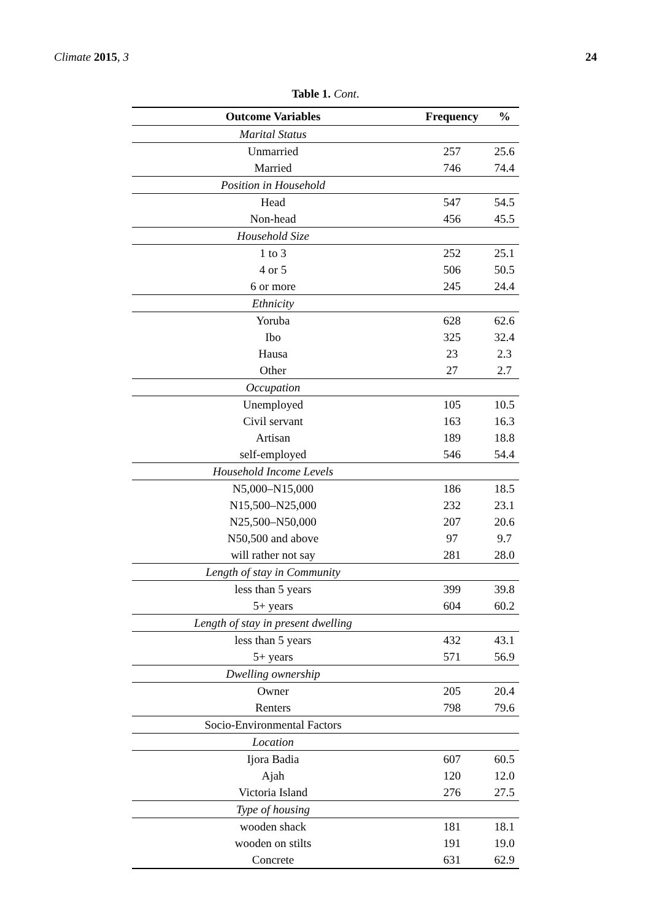Climate 2015, 3 24
Table 1. Cont.
| Outcome Variables | Frequency | % |
| --- | --- | --- |
| Marital Status | | |
| Unmarried | 257 | 25.6 |
| Married | 746 | 74.4 |
| Position in Household | | |
| Head | 547 | 54.5 |
| Non-head | 456 | 45.5 |
| Household Size | | |
| 1 to 3 | 252 | 25.1 |
| 4 or 5 | 506 | 50.5 |
| 6 or more | 245 | 24.4 |
| Ethnicity | | |
| Yoruba | 628 | 62.6 |
| Ibo | 325 | 32.4 |
| Hausa | 23 | 2.3 |
| Other | 27 | 2.7 |
| Occupation | | |
| Unemployed | 105 | 10.5 |
| Civil servant | 163 | 16.3 |
| Artisan | 189 | 18.8 |
| self-employed | 546 | 54.4 |
| Household Income Levels | | |
| N5,000–N15,000 | 186 | 18.5 |
| N15,500–N25,000 | 232 | 23.1 |
| N25,500–N50,000 | 207 | 20.6 |
| N50,500 and above | 97 | 9.7 |
| will rather not say | 281 | 28.0 |
| Length of stay in Community | | |
| less than 5 years | 399 | 39.8 |
| 5+ years | 604 | 60.2 |
| Length of stay in present dwelling | | |
| less than 5 years | 432 | 43.1 |
| 5+ years | 571 | 56.9 |
| Dwelling ownership | | |
| Owner | 205 | 20.4 |
| Renters | 798 | 79.6 |
| Socio-Environmental Factors | | |
| Location | | |
| Ijora Badia | 607 | 60.5 |
| Ajah | 120 | 12.0 |
| Victoria Island | 276 | 27.5 |
| Type of housing | | |
| wooden shack | 181 | 18.1 |
| wooden on stilts | 191 | 19.0 |
| Concrete | 631 | 62.9 |